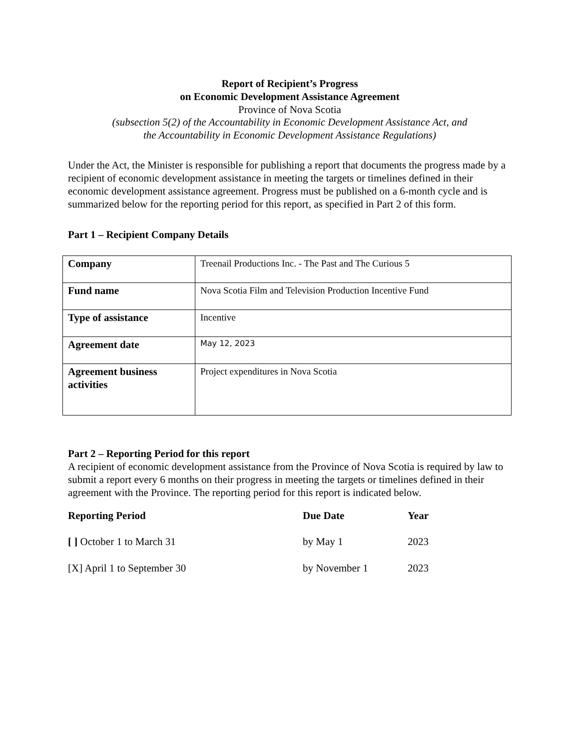Report of Recipient’s Progress
on Economic Development Assistance Agreement
Province of Nova Scotia
(subsection 5(2) of the Accountability in Economic Development Assistance Act, and
the Accountability in Economic Development Assistance Regulations)
Under the Act, the Minister is responsible for publishing a report that documents the progress made by a recipient of economic development assistance in meeting the targets or timelines defined in their economic development assistance agreement. Progress must be published on a 6-month cycle and is summarized below for the reporting period for this report, as specified in Part 2 of this form.
Part 1 – Recipient Company Details
| Company | Treenail Productions Inc. - The Past and The Curious 5 |
| Fund name | Nova Scotia Film and Television Production Incentive Fund |
| Type of assistance | Incentive |
| Agreement date | May 12, 2023 |
| Agreement business activities | Project expenditures in Nova Scotia |
Part 2 – Reporting Period for this report
A recipient of economic development assistance from the Province of Nova Scotia is required by law to submit a report every 6 months on their progress in meeting the targets or timelines defined in their agreement with the Province. The reporting period for this report is indicated below.
| Reporting Period | Due Date | Year |
| --- | --- | --- |
| [ ] October 1 to March 31 | by May 1 | 2023 |
| [X] April 1 to September 30 | by November 1 | 2023 |